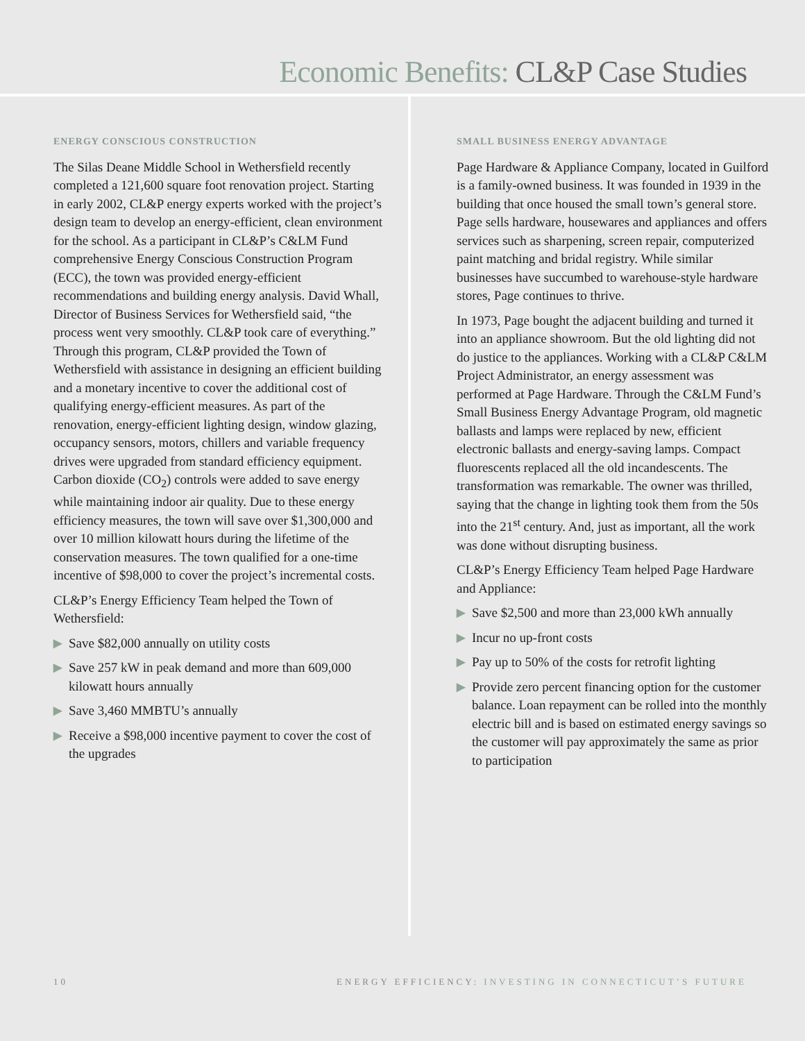Economic Benefits: CL&P Case Studies
ENERGY CONSCIOUS CONSTRUCTION
The Silas Deane Middle School in Wethersfield recently completed a 121,600 square foot renovation project. Starting in early 2002, CL&P energy experts worked with the project’s design team to develop an energy-efficient, clean environment for the school. As a participant in CL&P’s C&LM Fund comprehensive Energy Conscious Construction Program (ECC), the town was provided energy-efficient recommendations and building energy analysis. David Whall, Director of Business Services for Wethersfield said, “the process went very smoothly. CL&P took care of everything.” Through this program, CL&P provided the Town of Wethersfield with assistance in designing an efficient building and a monetary incentive to cover the additional cost of qualifying energy-efficient measures. As part of the renovation, energy-efficient lighting design, window glazing, occupancy sensors, motors, chillers and variable frequency drives were upgraded from standard efficiency equipment. Carbon dioxide (CO<sub>2</sub>) controls were added to save energy while maintaining indoor air quality. Due to these energy efficiency measures, the town will save over $1,300,000 and over 10 million kilowatt hours during the lifetime of the conservation measures. The town qualified for a one-time incentive of $98,000 to cover the project’s incremental costs.
CL&P’s Energy Efficiency Team helped the Town of Wethersfield:
▶ Save $82,000 annually on utility costs
▶ Save 257 kW in peak demand and more than 609,000 kilowatt hours annually
▶ Save 3,460 MMBTU’s annually
▶ Receive a $98,000 incentive payment to cover the cost of the upgrades
SMALL BUSINESS ENERGY ADVANTAGE
Page Hardware & Appliance Company, located in Guilford is a family-owned business. It was founded in 1939 in the building that once housed the small town’s general store. Page sells hardware, housewares and appliances and offers services such as sharpening, screen repair, computerized paint matching and bridal registry. While similar businesses have succumbed to warehouse-style hardware stores, Page continues to thrive.
In 1973, Page bought the adjacent building and turned it into an appliance showroom. But the old lighting did not do justice to the appliances. Working with a CL&P C&LM Project Administrator, an energy assessment was performed at Page Hardware. Through the C&LM Fund’s Small Business Energy Advantage Program, old magnetic ballasts and lamps were replaced by new, efficient electronic ballasts and energy-saving lamps. Compact fluorescents replaced all the old incandescents. The transformation was remarkable. The owner was thrilled, saying that the change in lighting took them from the 50s into the 21<sup>st</sup> century. And, just as important, all the work was done without disrupting business.
CL&P’s Energy Efficiency Team helped Page Hardware and Appliance:
▶ Save $2,500 and more than 23,000 kWh annually
▶ Incur no up-front costs
▶ Pay up to 50% of the costs for retrofit lighting
▶ Provide zero percent financing option for the customer balance. Loan repayment can be rolled into the monthly electric bill and is based on estimated energy savings so the customer will pay approximately the same as prior to participation
10 ENERGY EFFICIENCY: INVESTING IN CONNECTICUT’S FUTURE